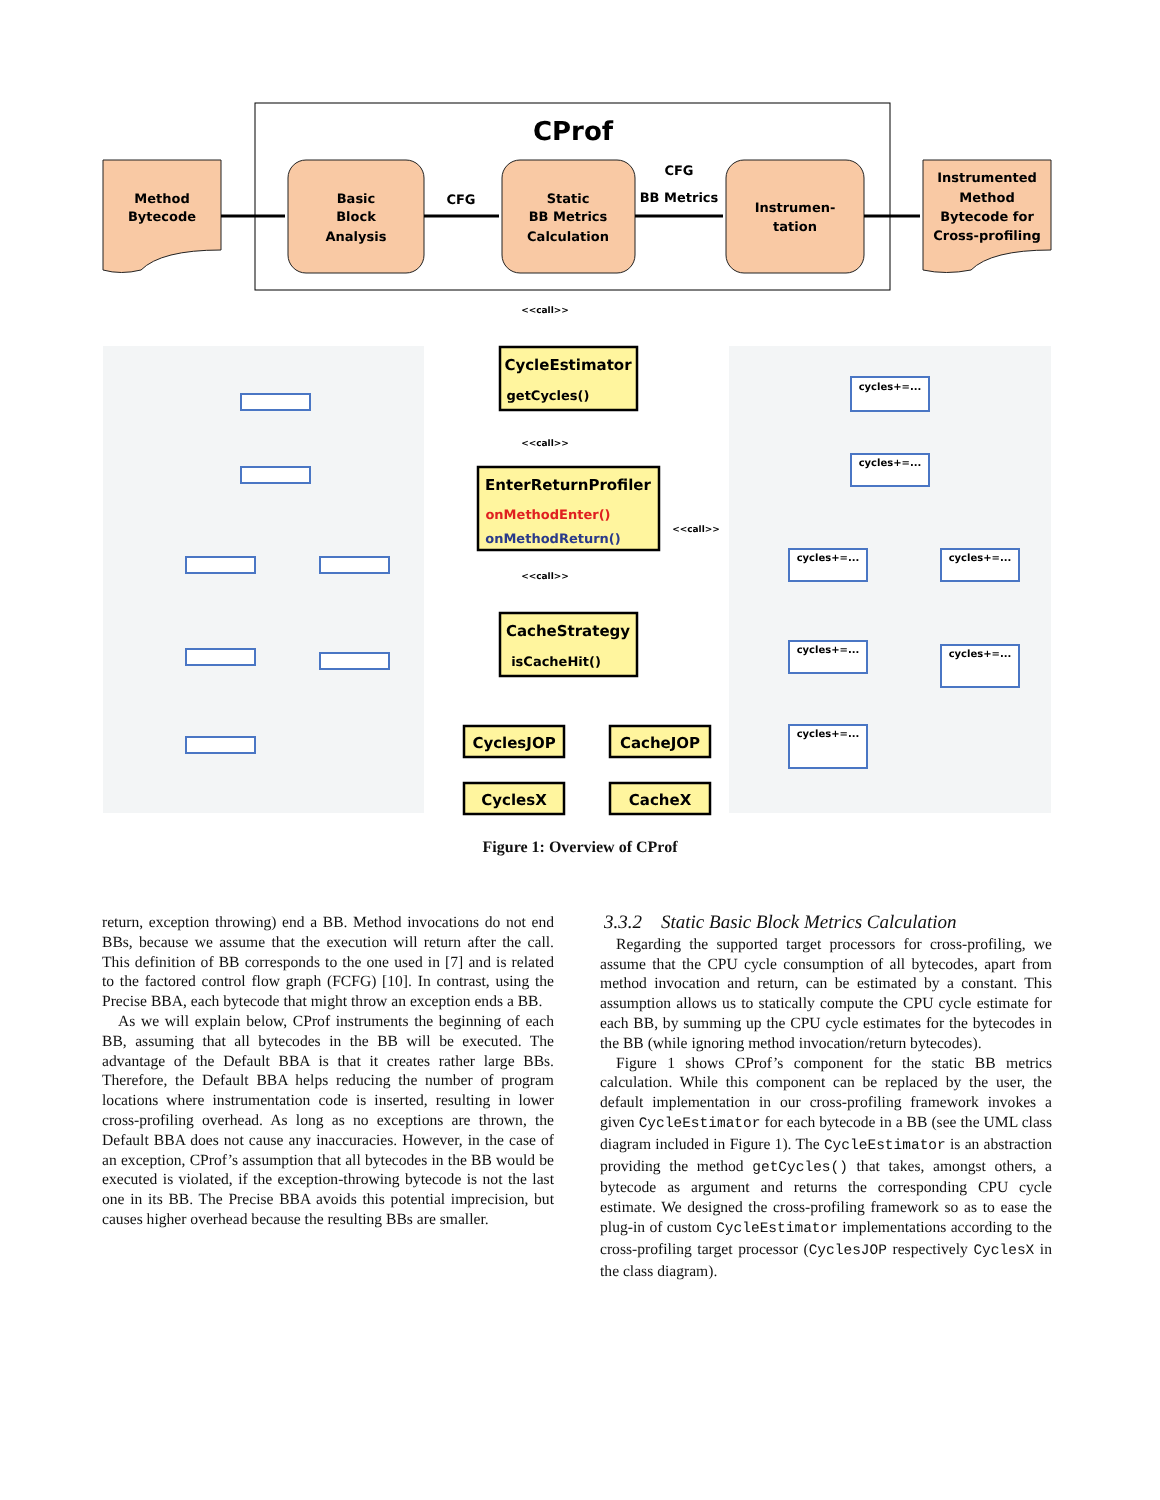CProf
Method
Bytecode
Basic
Block
Analysis
Static
BB Metrics
Calculation
Instrumen-
tation
Instrumented
Method
Bytecode for
Cross-profiling
CFG
CFG
BB Metrics
CycleEstimator
getCycles()
EnterReturnProfiler
onMethodEnter()
onMethodReturn()
CacheStrategy
isCacheHit()
CyclesJOP
CyclesX
CacheJOP
CacheX
<<call>>
<<call>>
<<call>>
<<call>>
cycles+=...
cycles+=...
cycles+=...
cycles+=...
cycles+=...
cycles+=...
cycles+=...
Figure 1: Overview of CProf
return, exception throwing) end a BB. Method invocations do not end BBs, because we assume that the execution will return after the call. This definition of BB corresponds to the one used in [7] and is related to the factored control flow graph (FCFG) [10]. In contrast, using the Precise BBA, each bytecode that might throw an exception ends a BB.
As we will explain below, CProf instruments the beginning of each BB, assuming that all bytecodes in the BB will be executed. The advantage of the Default BBA is that it creates rather large BBs. Therefore, the Default BBA helps reducing the number of program locations where instrumentation code is inserted, resulting in lower cross-profiling overhead. As long as no exceptions are thrown, the Default BBA does not cause any inaccuracies. However, in the case of an exception, CProf’s assumption that all bytecodes in the BB would be executed is violated, if the exception-throwing bytecode is not the last one in its BB. The Precise BBA avoids this potential imprecision, but causes higher overhead because the resulting BBs are smaller.
3.3.2 Static Basic Block Metrics Calculation
Regarding the supported target processors for cross-profiling, we assume that the CPU cycle consumption of all bytecodes, apart from method invocation and return, can be estimated by a constant. This assumption allows us to statically compute the CPU cycle estimate for each BB, by summing up the CPU cycle estimates for the bytecodes in the BB (while ignoring method invocation/return bytecodes).
Figure 1 shows CProf’s component for the static BB metrics calculation. While this component can be replaced by the user, the default implementation in our cross-profiling framework invokes a given CycleEstimator for each bytecode in a BB (see the UML class diagram included in Figure 1). The CycleEstimator is an abstraction providing the method getCycles() that takes, amongst others, a bytecode as argument and returns the corresponding CPU cycle estimate. We designed the cross-profiling framework so as to ease the plug-in of custom CycleEstimator implementations according to the cross-profiling target processor (CyclesJOP respectively CyclesX in the class diagram).